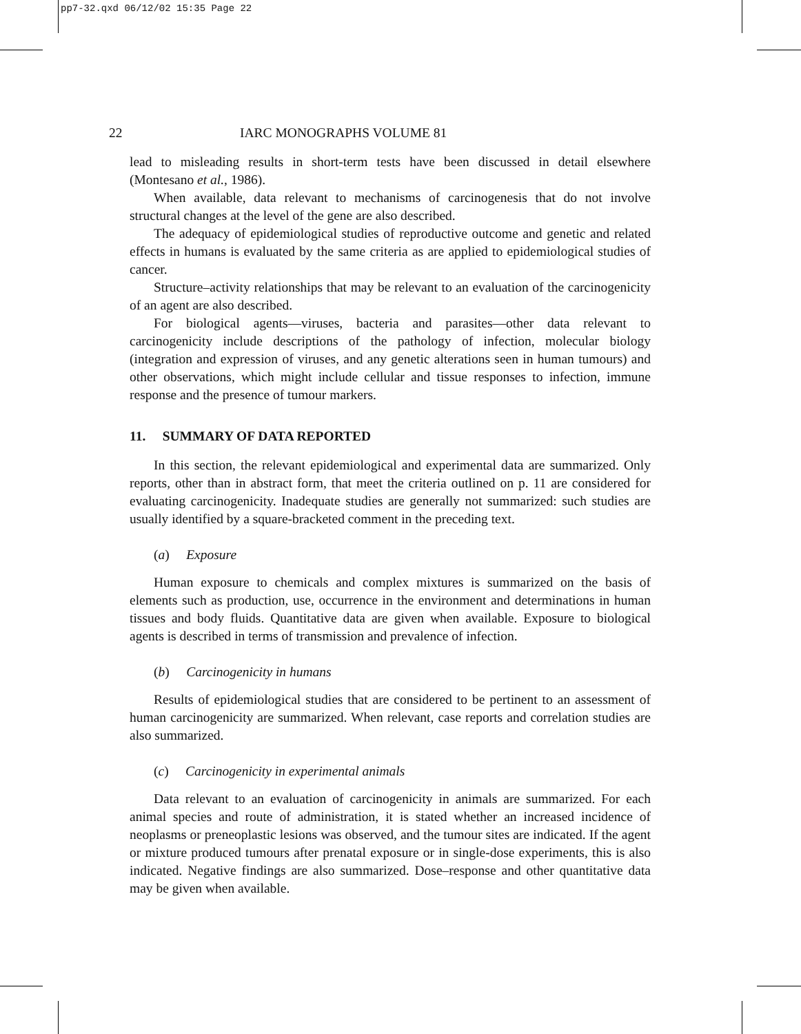pp7-32.qxd 06/12/02 15:35 Page 22
22 IARC MONOGRAPHS VOLUME 81
lead to misleading results in short-term tests have been discussed in detail elsewhere (Montesano et al., 1986).
When available, data relevant to mechanisms of carcinogenesis that do not involve structural changes at the level of the gene are also described.
The adequacy of epidemiological studies of reproductive outcome and genetic and related effects in humans is evaluated by the same criteria as are applied to epidemiological studies of cancer.
Structure–activity relationships that may be relevant to an evaluation of the carcinogenicity of an agent are also described.
For biological agents—viruses, bacteria and parasites—other data relevant to carcinogenicity include descriptions of the pathology of infection, molecular biology (integration and expression of viruses, and any genetic alterations seen in human tumours) and other observations, which might include cellular and tissue responses to infection, immune response and the presence of tumour markers.
11. SUMMARY OF DATA REPORTED
In this section, the relevant epidemiological and experimental data are summarized. Only reports, other than in abstract form, that meet the criteria outlined on p. 11 are considered for evaluating carcinogenicity. Inadequate studies are generally not summarized: such studies are usually identified by a square-bracketed comment in the preceding text.
(a) Exposure
Human exposure to chemicals and complex mixtures is summarized on the basis of elements such as production, use, occurrence in the environment and determinations in human tissues and body fluids. Quantitative data are given when available. Exposure to biological agents is described in terms of transmission and prevalence of infection.
(b) Carcinogenicity in humans
Results of epidemiological studies that are considered to be pertinent to an assessment of human carcinogenicity are summarized. When relevant, case reports and correlation studies are also summarized.
(c) Carcinogenicity in experimental animals
Data relevant to an evaluation of carcinogenicity in animals are summarized. For each animal species and route of administration, it is stated whether an increased incidence of neoplasms or preneoplastic lesions was observed, and the tumour sites are indicated. If the agent or mixture produced tumours after prenatal exposure or in single-dose experiments, this is also indicated. Negative findings are also summarized. Dose–response and other quantitative data may be given when available.